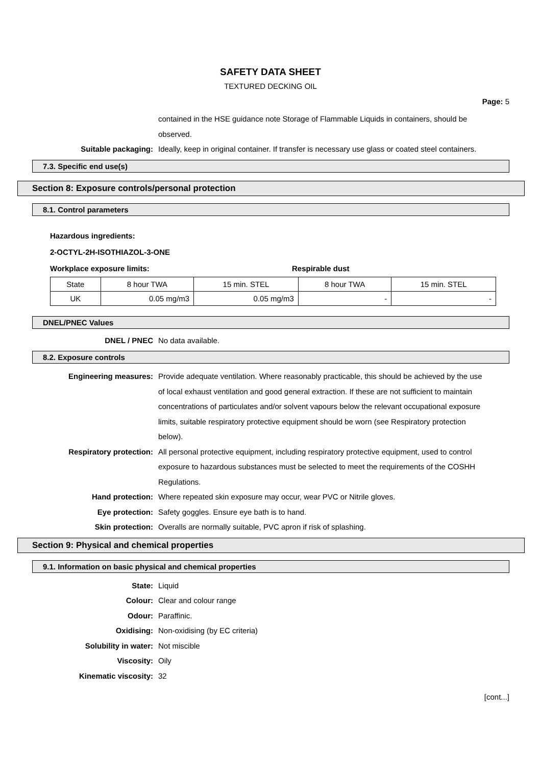SAFETY DATA SHEET
TEXTURED DECKING OIL
Page: 5
contained in the HSE guidance note Storage of Flammable Liquids in containers, should be observed.
Suitable packaging: Ideally, keep in original container. If transfer is necessary use glass or coated steel containers.
7.3. Specific end use(s)
Section 8: Exposure controls/personal protection
8.1. Control parameters
Hazardous ingredients:
2-OCTYL-2H-ISOTHIAZOL-3-ONE
Workplace exposure limits: Respirable dust
| State | 8 hour TWA | 15 min. STEL | 8 hour TWA | 15 min. STEL |
| UK | 0.05 mg/m3 | 0.05 mg/m3 | - | - |
DNEL/PNEC Values
DNEL / PNEC No data available.
8.2. Exposure controls
Engineering measures: Provide adequate ventilation. Where reasonably practicable, this should be achieved by the use of local exhaust ventilation and good general extraction. If these are not sufficient to maintain concentrations of particulates and/or solvent vapours below the relevant occupational exposure limits, suitable respiratory protective equipment should be worn (see Respiratory protection below).
Respiratory protection: All personal protective equipment, including respiratory protective equipment, used to control exposure to hazardous substances must be selected to meet the requirements of the COSHH Regulations.
Hand protection: Where repeated skin exposure may occur, wear PVC or Nitrile gloves.
Eye protection: Safety goggles. Ensure eye bath is to hand.
Skin protection: Overalls are normally suitable, PVC apron if risk of splashing.
Section 9: Physical and chemical properties
9.1. Information on basic physical and chemical properties
State: Liquid
Colour: Clear and colour range
Odour: Paraffinic.
Oxidising: Non-oxidising (by EC criteria)
Solubility in water: Not miscible
Viscosity: Oily
Kinematic viscosity: 32
[cont...]